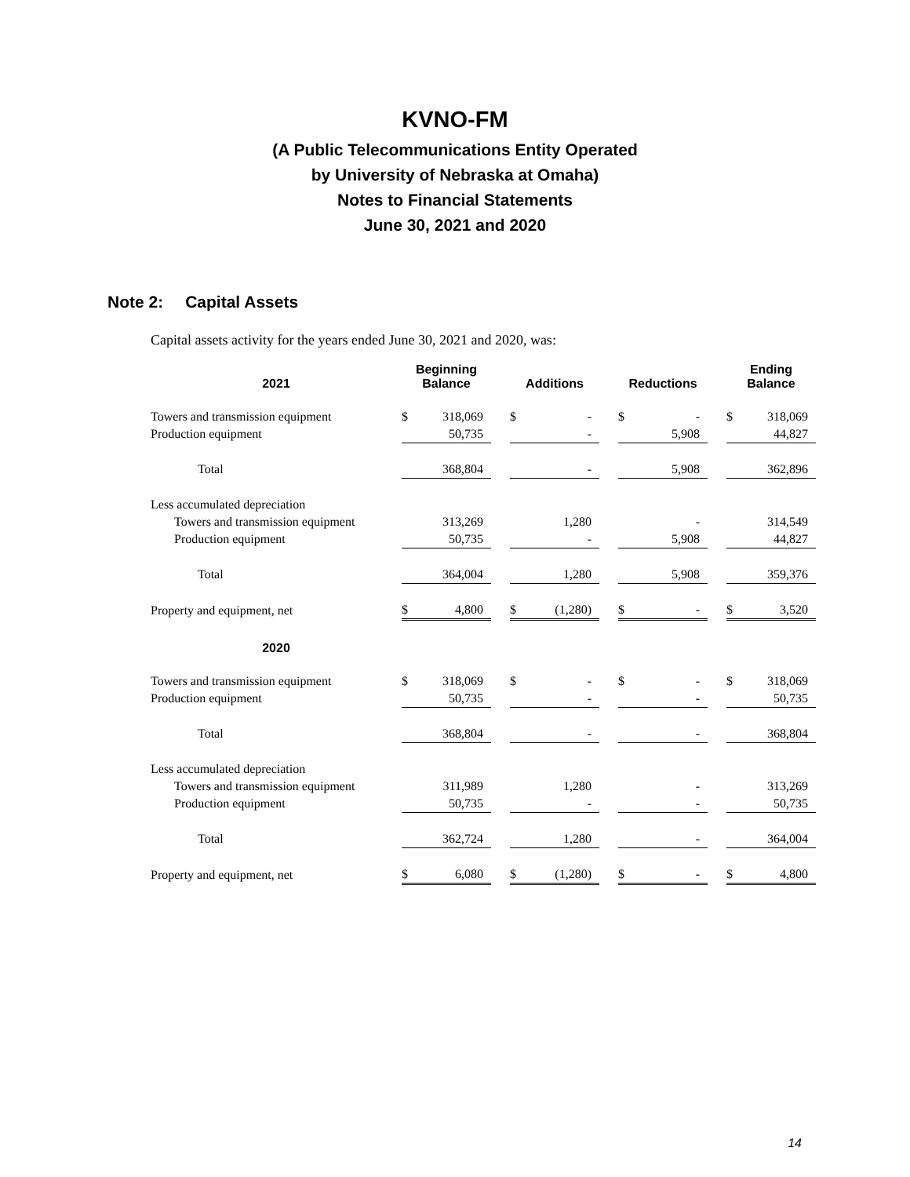KVNO-FM
(A Public Telecommunications Entity Operated
by University of Nebraska at Omaha)
Notes to Financial Statements
June 30, 2021 and 2020
Note 2: Capital Assets
Capital assets activity for the years ended June 30, 2021 and 2020, was:
| 2021 | Beginning Balance | | | Additions | | | Reductions | | | Ending Balance | |
| --- | --- | --- | --- | --- | --- | --- | --- | --- | --- | --- | --- |
| Towers and transmission equipment | $ | 318,069 | | $ | - | | $ | - | | $ | 318,069 |
| Production equipment | | 50,735 | | | - | | | 5,908 | | | 44,827 |
| Total | | 368,804 | | | - | | | 5,908 | | | 362,896 |
| Less accumulated depreciation | | | | | | | | | | | |
| Towers and transmission equipment | | 313,269 | | | 1,280 | | | - | | | 314,549 |
| Production equipment | | 50,735 | | | - | | | 5,908 | | | 44,827 |
| Total | | 364,004 | | | 1,280 | | | 5,908 | | | 359,376 |
| Property and equipment, net | $ | 4,800 | | $ | (1,280) | | $ | - | | $ | 3,520 |
| 2020 | | | | | | | | | | | |
| Towers and transmission equipment | $ | 318,069 | | $ | - | | $ | - | | $ | 318,069 |
| Production equipment | | 50,735 | | | - | | | - | | | 50,735 |
| Total | | 368,804 | | | - | | | - | | | 368,804 |
| Less accumulated depreciation | | | | | | | | | | | |
| Towers and transmission equipment | | 311,989 | | | 1,280 | | | - | | | 313,269 |
| Production equipment | | 50,735 | | | - | | | - | | | 50,735 |
| Total | | 362,724 | | | 1,280 | | | - | | | 364,004 |
| Property and equipment, net | $ | 6,080 | | $ | (1,280) | | $ | - | | $ | 4,800 |
14